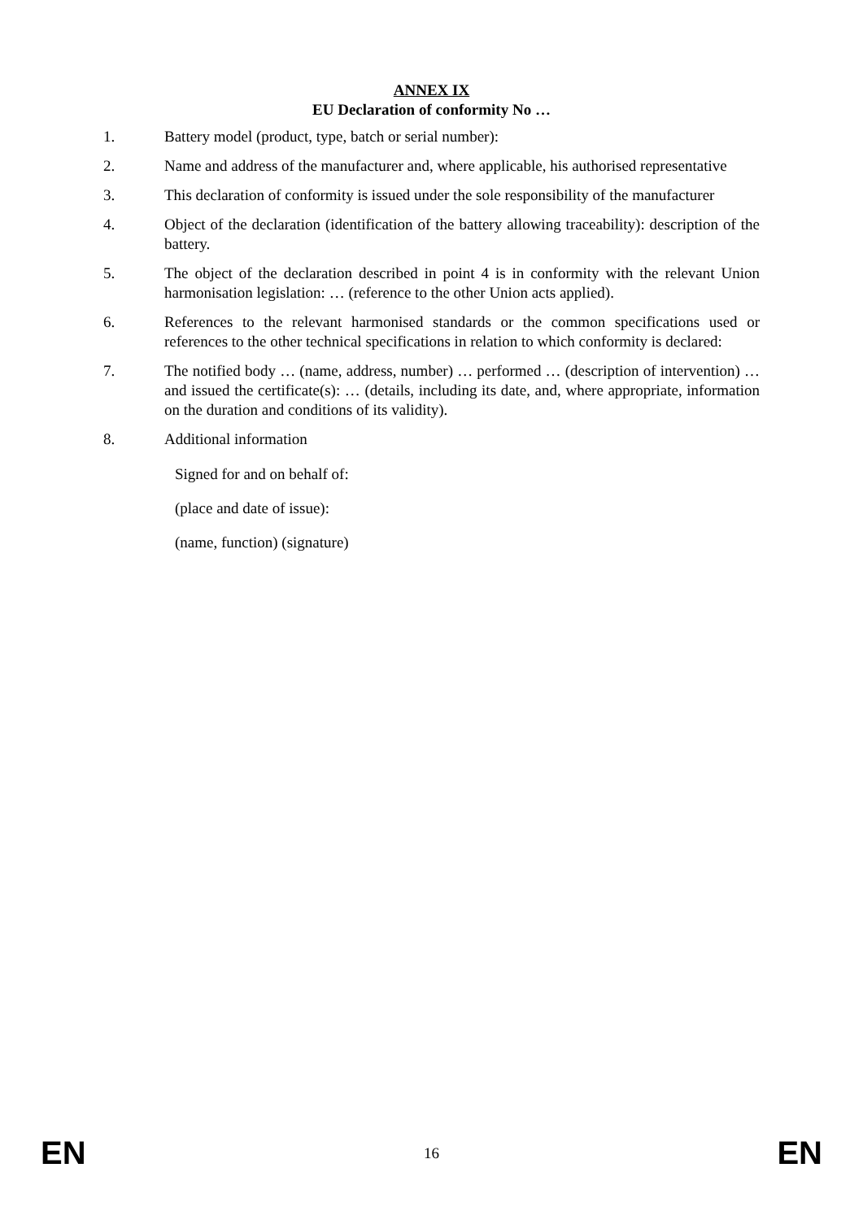ANNEX IX
EU Declaration of conformity No …
1. Battery model (product, type, batch or serial number):
2. Name and address of the manufacturer and, where applicable, his authorised representative
3. This declaration of conformity is issued under the sole responsibility of the manufacturer
4. Object of the declaration (identification of the battery allowing traceability): description of the battery.
5. The object of the declaration described in point 4 is in conformity with the relevant Union harmonisation legislation: … (reference to the other Union acts applied).
6. References to the relevant harmonised standards or the common specifications used or references to the other technical specifications in relation to which conformity is declared:
7. The notified body … (name, address, number) … performed … (description of intervention) … and issued the certificate(s): … (details, including its date, and, where appropriate, information on the duration and conditions of its validity).
8. Additional information
Signed for and on behalf of:
(place and date of issue):
(name, function) (signature)
EN 16 EN